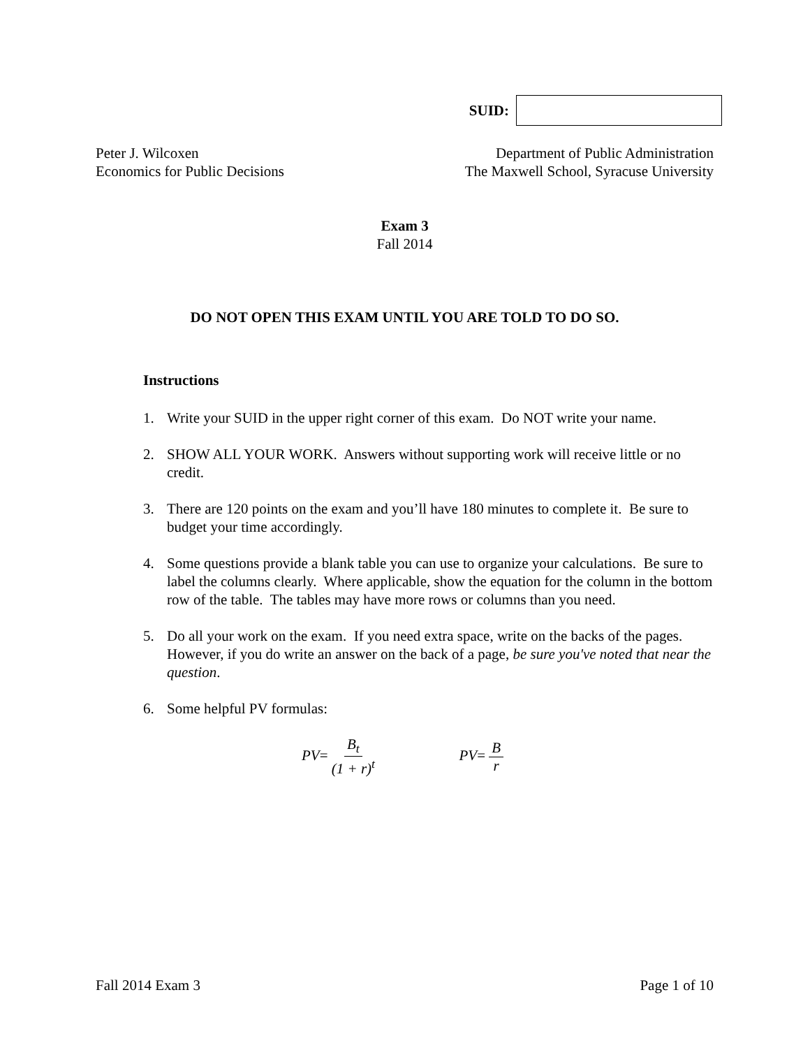SUID:
Peter J. Wilcoxen
Economics for Public Decisions
Department of Public Administration
The Maxwell School, Syracuse University
Exam 3
Fall 2014
DO NOT OPEN THIS EXAM UNTIL YOU ARE TOLD TO DO SO.
Instructions
1. Write your SUID in the upper right corner of this exam. Do NOT write your name.
2. SHOW ALL YOUR WORK. Answers without supporting work will receive little or no credit.
3. There are 120 points on the exam and you’ll have 180 minutes to complete it. Be sure to budget your time accordingly.
4. Some questions provide a blank table you can use to organize your calculations. Be sure to label the columns clearly. Where applicable, show the equation for the column in the bottom row of the table. The tables may have more rows or columns than you need.
5. Do all your work on the exam. If you need extra space, write on the backs of the pages. However, if you do write an answer on the back of a page, be sure you've noted that near the question.
6. Some helpful PV formulas:
PV= B<sub>t</sub> (1 + r)<sup>t</sup> PV= B r
Fall 2014 Exam 3 Page 1 of 10